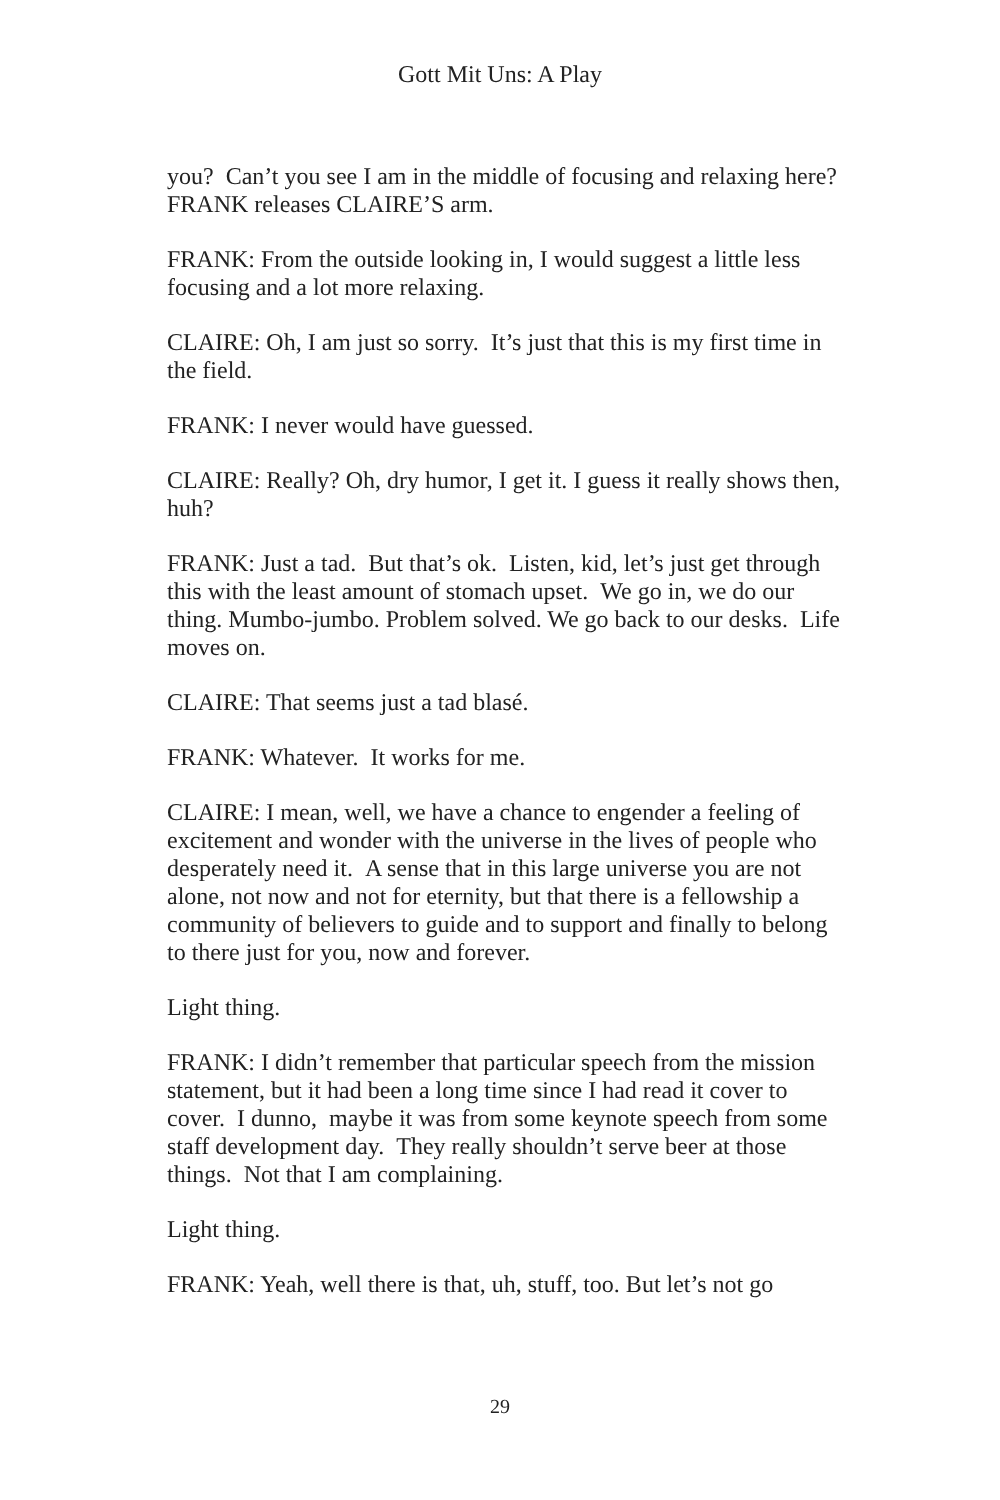Gott Mit Uns: A Play
you? Can’t you see I am in the middle of focusing and relaxing here?
FRANK releases CLAIRE’S arm.
FRANK: From the outside looking in, I would suggest a little less focusing and a lot more relaxing.
CLAIRE: Oh, I am just so sorry. It’s just that this is my first time in the field.
FRANK: I never would have guessed.
CLAIRE: Really? Oh, dry humor, I get it. I guess it really shows then, huh?
FRANK: Just a tad. But that’s ok. Listen, kid, let’s just get through this with the least amount of stomach upset. We go in, we do our thing. Mumbo-jumbo. Problem solved. We go back to our desks. Life moves on.
CLAIRE: That seems just a tad blasé.
FRANK: Whatever. It works for me.
CLAIRE: I mean, well, we have a chance to engender a feeling of excitement and wonder with the universe in the lives of people who desperately need it. A sense that in this large universe you are not alone, not now and not for eternity, but that there is a fellowship a community of believers to guide and to support and finally to belong to there just for you, now and forever.
Light thing.
FRANK: I didn’t remember that particular speech from the mission statement, but it had been a long time since I had read it cover to cover. I dunno, maybe it was from some keynote speech from some staff development day. They really shouldn’t serve beer at those things. Not that I am complaining.
Light thing.
FRANK: Yeah, well there is that, uh, stuff, too. But let’s not go
29